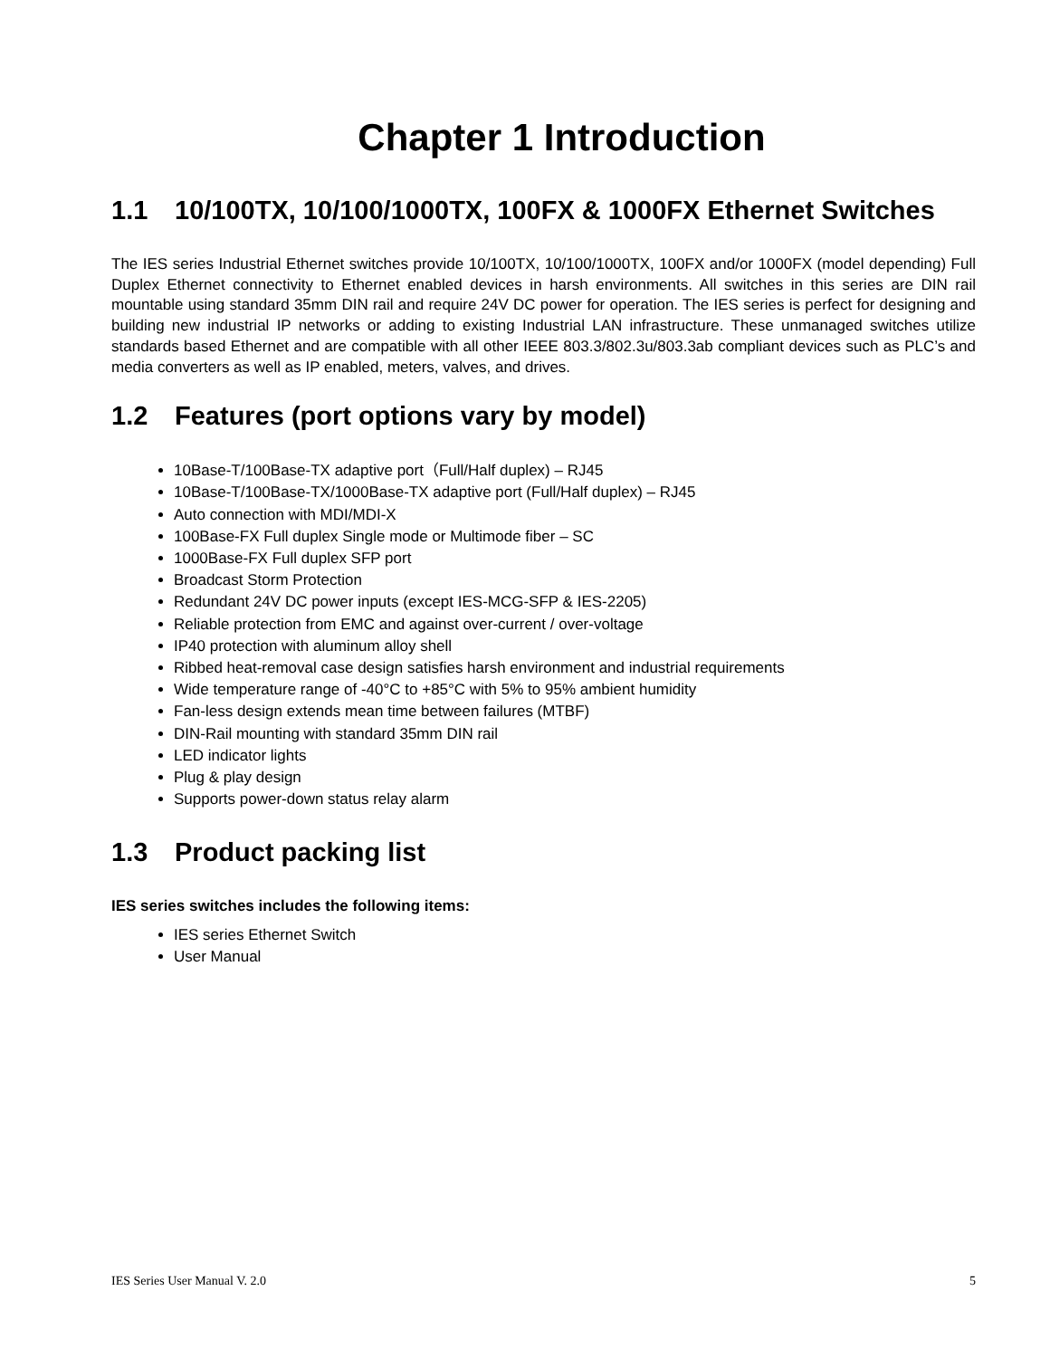Chapter 1 Introduction
1.1 10/100TX, 10/100/1000TX, 100FX & 1000FX Ethernet Switches
The IES series Industrial Ethernet switches provide 10/100TX, 10/100/1000TX, 100FX and/or 1000FX (model depending) Full Duplex Ethernet connectivity to Ethernet enabled devices in harsh environments. All switches in this series are DIN rail mountable using standard 35mm DIN rail and require 24V DC power for operation. The IES series is perfect for designing and building new industrial IP networks or adding to existing Industrial LAN infrastructure. These unmanaged switches utilize standards based Ethernet and are compatible with all other IEEE 803.3/802.3u/803.3ab compliant devices such as PLC’s and media converters as well as IP enabled, meters, valves, and drives.
1.2 Features (port options vary by model)
10Base-T/100Base-TX adaptive port（Full/Half duplex) – RJ45
10Base-T/100Base-TX/1000Base-TX adaptive port (Full/Half duplex) – RJ45
Auto connection with MDI/MDI-X
100Base-FX Full duplex Single mode or Multimode fiber – SC
1000Base-FX Full duplex SFP port
Broadcast Storm Protection
Redundant 24V DC power inputs (except IES-MCG-SFP & IES-2205)
Reliable protection from EMC and against over-current / over-voltage
IP40 protection with aluminum alloy shell
Ribbed heat-removal case design satisfies harsh environment and industrial requirements
Wide temperature range of -40°C to +85°C with 5% to 95% ambient humidity
Fan-less design extends mean time between failures (MTBF)
DIN-Rail mounting with standard 35mm DIN rail
LED indicator lights
Plug & play design
Supports power-down status relay alarm
1.3 Product packing list
IES series switches includes the following items:
IES series Ethernet Switch
User Manual
IES Series User Manual V. 2.0 5